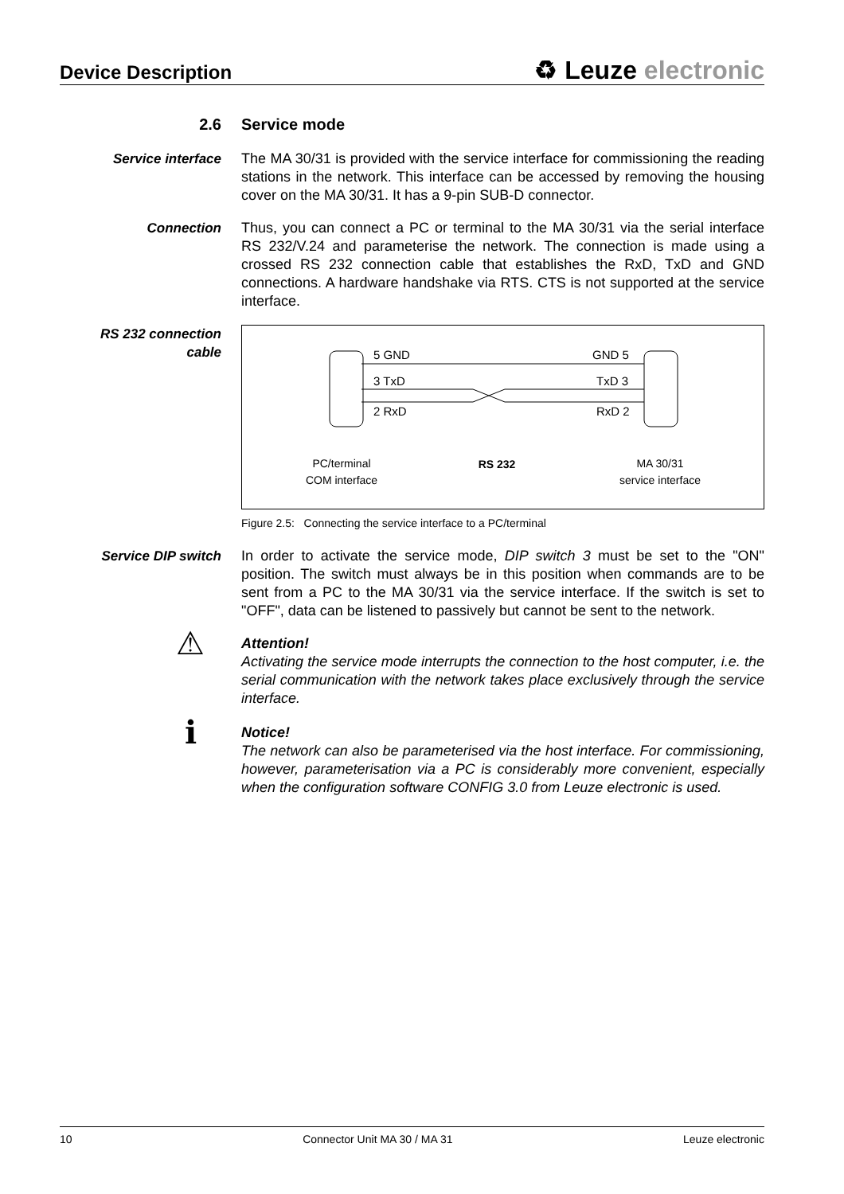Device Description
♻ Leuze electronic
2.6 Service mode
Service interface The MA 30/31 is provided with the service interface for commissioning the reading stations in the network. This interface can be accessed by removing the housing cover on the MA 30/31. It has a 9-pin SUB-D connector.
Connection Thus, you can connect a PC or terminal to the MA 30/31 via the serial interface RS 232/V.24 and parameterise the network. The connection is made using a crossed RS 232 connection cable that establishes the RxD, TxD and GND connections. A hardware handshake via RTS. CTS is not supported at the service interface.
RS 232 connection
cable
5 GND
3 TxD
2 RxD
GND 5
TxD 3
RxD 2
PC/terminal
COM interface
RS 232
MA 30/31
service interface
Figure 2.5: Connecting the service interface to a PC/terminal
Service DIP switch In order to activate the service mode, DIP switch 3 must be set to the "ON" position. The switch must always be in this position when commands are to be sent from a PC to the MA 30/31 via the service interface. If the switch is set to "OFF", data can be listened to passively but cannot be sent to the network.
⚠
Attention!
Activating the service mode interrupts the connection to the host computer, i.e. the serial communication with the network takes place exclusively through the service interface.
ℹ
Notice!
The network can also be parameterised via the host interface. For commissioning, however, parameterisation via a PC is considerably more convenient, especially when the configuration software CONFIG 3.0 from Leuze electronic is used.
10 Connector Unit MA 30 / MA 31 Leuze electronic